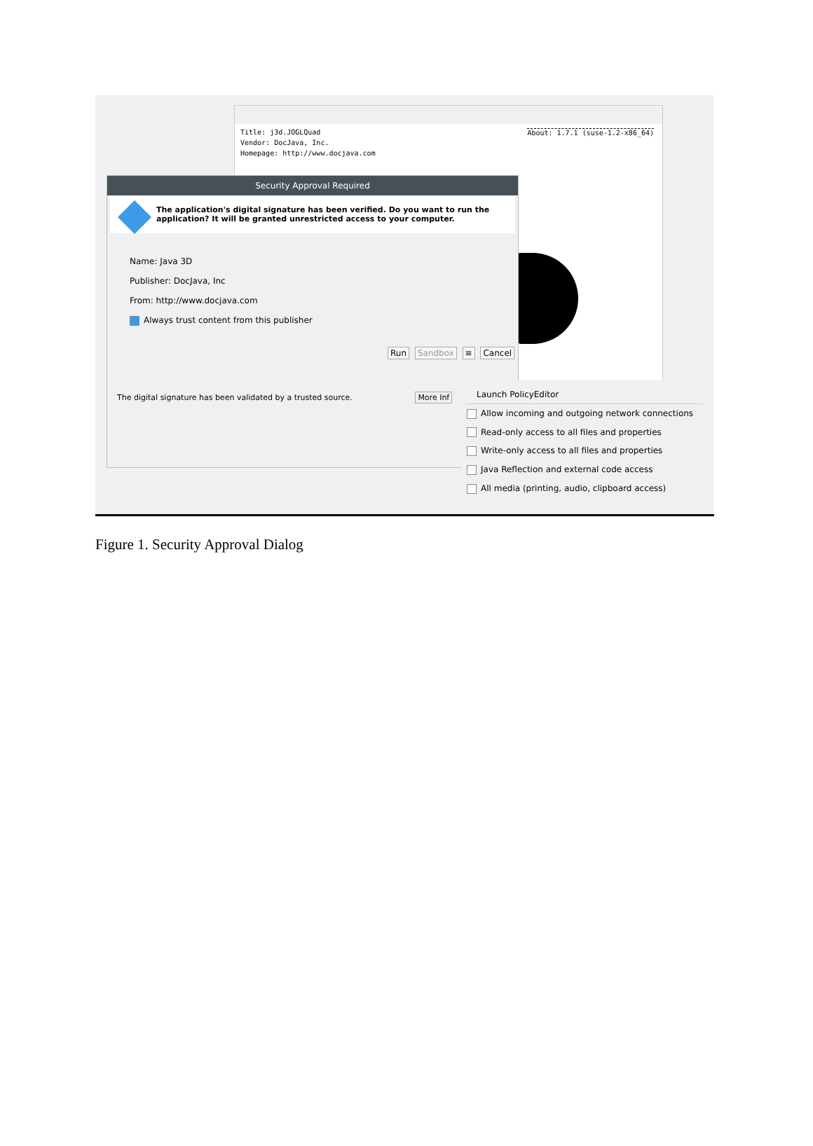Title: j3d.JOGLQuad
Vendor: DocJava, Inc.
Homepage: http://www.docjava.com
About: 1.7.1 (suse-1.2-x86_64)
Security Approval Required
The application's digital signature has been verified. Do you want to run the application? It will be granted unrestricted access to your computer.
Name: Java 3D
Publisher: DocJava, Inc
From: http://www.docjava.com
Always trust content from this publisher
Run Sandbox ≡ Cancel
The digital signature has been validated by a trusted source. More Inf
Launch PolicyEditor
Allow incoming and outgoing network connections
Read-only access to all files and properties
Write-only access to all files and properties
Java Reflection and external code access
All media (printing, audio, clipboard access)
Figure 1. Security Approval Dialog